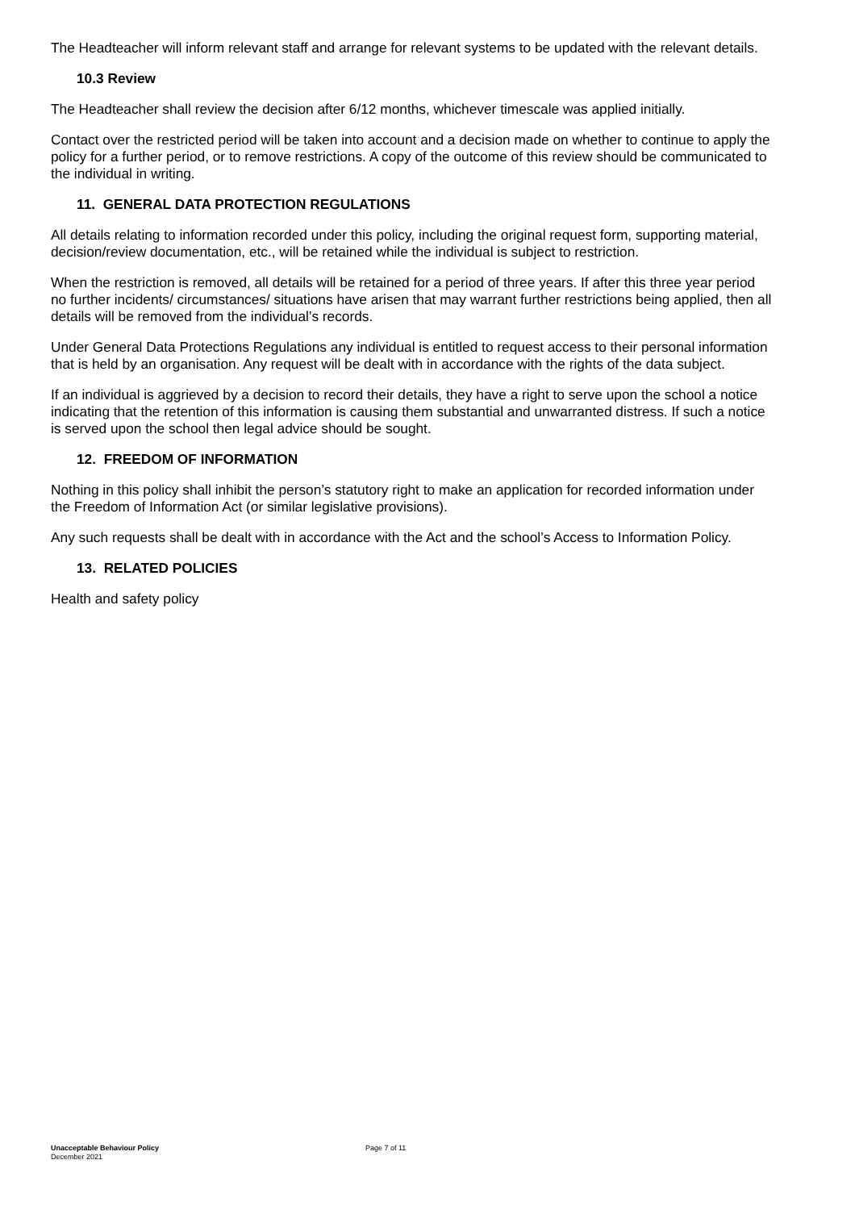The Headteacher will inform relevant staff and arrange for relevant systems to be updated with the relevant details.
10.3 Review
The Headteacher shall review the decision after 6/12 months, whichever timescale was applied initially.
Contact over the restricted period will be taken into account and a decision made on whether to continue to apply the policy for a further period, or to remove restrictions. A copy of the outcome of this review should be communicated to the individual in writing.
11. GENERAL DATA PROTECTION REGULATIONS
All details relating to information recorded under this policy, including the original request form, supporting material, decision/review documentation, etc., will be retained while the individual is subject to restriction.
When the restriction is removed, all details will be retained for a period of three years. If after this three year period no further incidents/ circumstances/ situations have arisen that may warrant further restrictions being applied, then all details will be removed from the individual’s records.
Under General Data Protections Regulations any individual is entitled to request access to their personal information that is held by an organisation. Any request will be dealt with in accordance with the rights of the data subject.
If an individual is aggrieved by a decision to record their details, they have a right to serve upon the school a notice indicating that the retention of this information is causing them substantial and unwarranted distress. If such a notice is served upon the school then legal advice should be sought.
12. FREEDOM OF INFORMATION
Nothing in this policy shall inhibit the person’s statutory right to make an application for recorded information under the Freedom of Information Act (or similar legislative provisions).
Any such requests shall be dealt with in accordance with the Act and the school’s Access to Information Policy.
13. RELATED POLICIES
Health and safety policy
Unacceptable Behaviour Policy
December 2021
Page 7 of 11